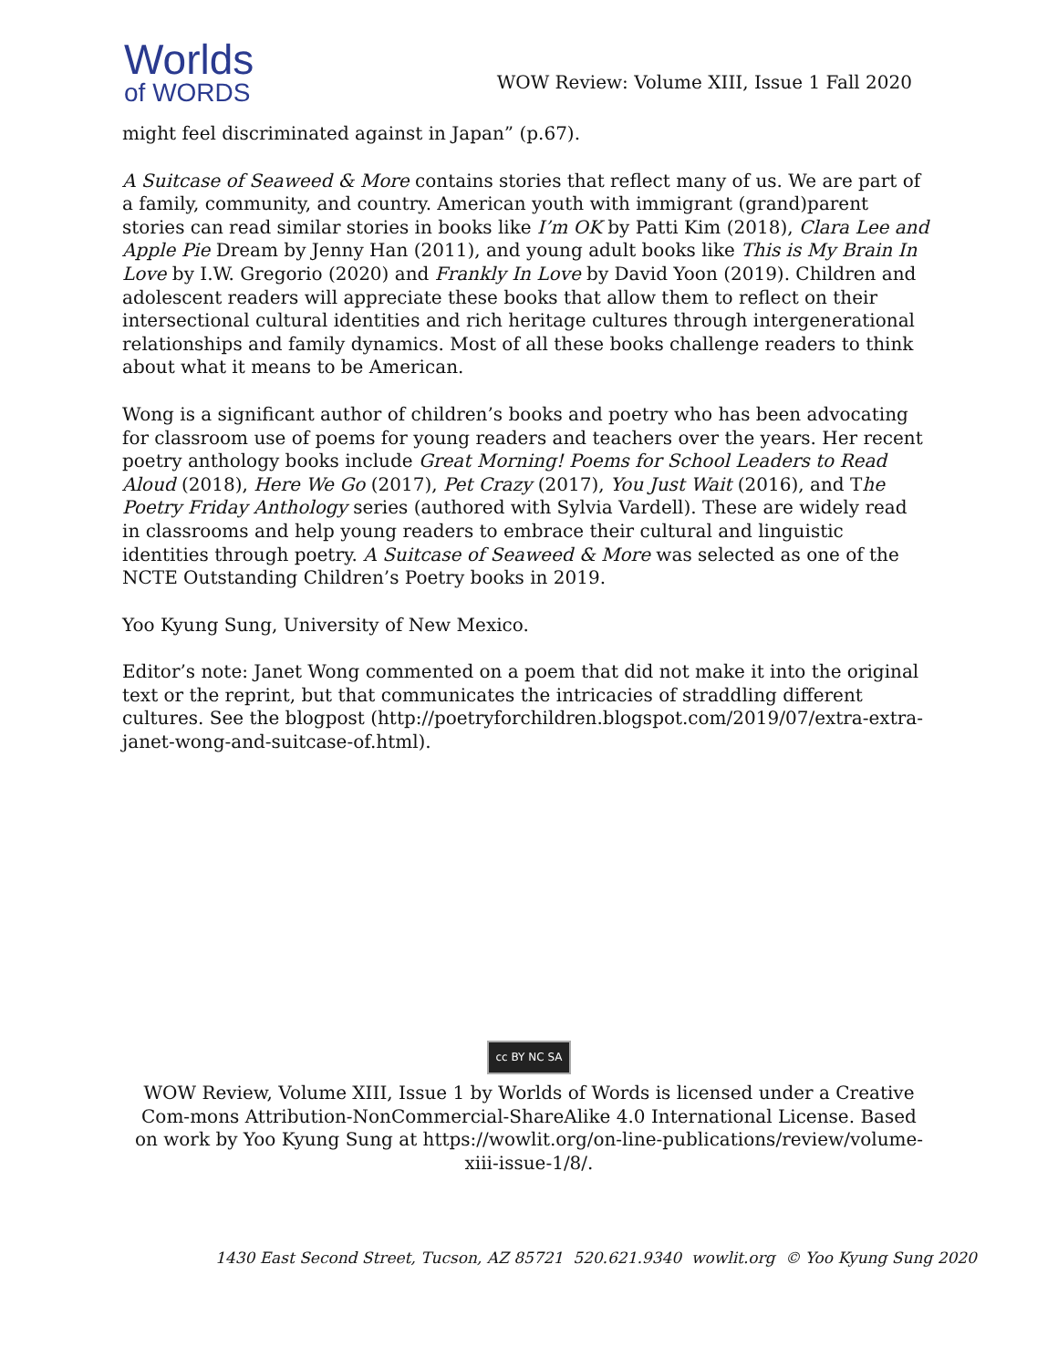Worlds
of WORDS
WOW Review: Volume XIII, Issue 1 Fall 2020
might feel discriminated against in Japan” (p.67).
A Suitcase of Seaweed & More contains stories that reflect many of us. We are part of a family, community, and country. American youth with immigrant (grand)parent stories can read similar stories in books like I’m OK by Patti Kim (2018), Clara Lee and Apple Pie Dream by Jenny Han (2011), and young adult books like This is My Brain In Love by I.W. Gregorio (2020) and Frankly In Love by David Yoon (2019). Children and adolescent readers will appreciate these books that allow them to reflect on their intersectional cultural identities and rich heritage cultures through intergenerational relationships and family dynamics. Most of all these books challenge readers to think about what it means to be American.
Wong is a significant author of children’s books and poetry who has been advocating for classroom use of poems for young readers and teachers over the years. Her recent poetry anthology books include Great Morning! Poems for School Leaders to Read Aloud (2018), Here We Go (2017), Pet Crazy (2017), You Just Wait (2016), and The Poetry Friday Anthology series (authored with Sylvia Vardell). These are widely read in classrooms and help young readers to embrace their cultural and linguistic identities through poetry. A Suitcase of Seaweed & More was selected as one of the NCTE Outstanding Children’s Poetry books in 2019.
Yoo Kyung Sung, University of New Mexico.
Editor’s note: Janet Wong commented on a poem that did not make it into the original text or the reprint, but that communicates the intricacies of straddling different cultures. See the blogpost (http://poetryforchildren.blogspot.com/2019/07/extra-extra-janet-wong-and-suitcase-of.html).
cc BY NC SA
WOW Review, Volume XIII, Issue 1 by Worlds of Words is licensed under a Creative Com-mons Attribution-NonCommercial-ShareAlike 4.0 International License. Based on work by Yoo Kyung Sung at https://wowlit.org/on-line-publications/review/volume-xiii-issue-1/8/.
1430 East Second Street, Tucson, AZ 85721 520.621.9340 wowlit.org © Yoo Kyung Sung 2020